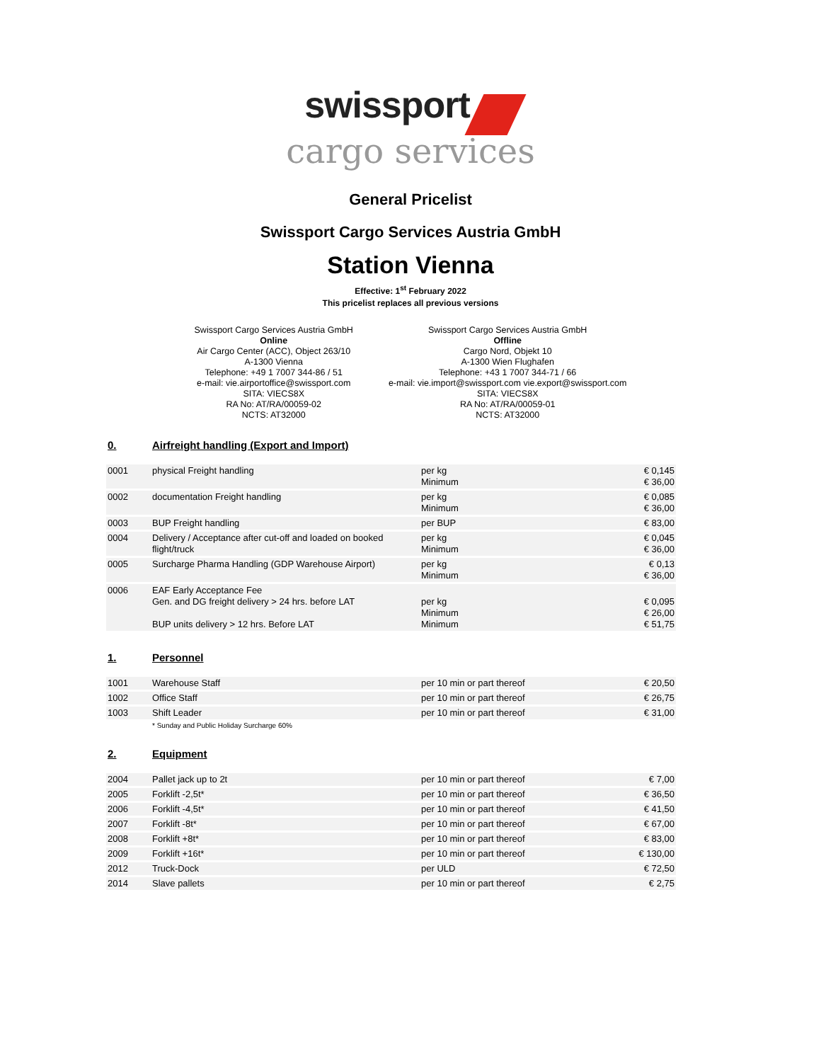swissport
cargo services
General Pricelist
Swissport Cargo Services Austria GmbH
Station Vienna
Effective: 1<sup>st</sup> February 2022
This pricelist replaces all previous versions
Swissport Cargo Services Austria GmbH
Online
Air Cargo Center (ACC), Object 263/10
A-1300 Vienna
Telephone: +49 1 7007 344-86 / 51
e-mail: vie.airportoffice@swissport.com
SITA: VIECS8X
RA No: AT/RA/00059-02
NCTS: AT32000
Swissport Cargo Services Austria GmbH
Offline
Cargo Nord, Objekt 10
A-1300 Wien Flughafen
Telephone: +43 1 7007 344-71 / 66
e-mail: vie.import@swissport.com vie.export@swissport.com
SITA: VIECS8X
RA No: AT/RA/00059-01
NCTS: AT32000
0. Airfreight handling (Export and Import)
| 0001 | physical Freight handling | per kg Minimum | € 0,145 € 36,00 |
| 0002 | documentation Freight handling | per kg Minimum | € 0,085 € 36,00 |
| 0003 | BUP Freight handling | per BUP | € 83,00 |
| 0004 | Delivery / Acceptance after cut-off and loaded on booked flight/truck | per kg Minimum | € 0,045 € 36,00 |
| 0005 | Surcharge Pharma Handling (GDP Warehouse Airport) | per kg Minimum | € 0,13 € 36,00 |
| 0006 | EAF Early Acceptance Fee Gen. and DG freight delivery > 24 hrs. before LAT BUP units delivery > 12 hrs. Before LAT | per kg Minimum Minimum | € 0,095 € 26,00 € 51,75 |
1. Personnel
| 1001 | Warehouse Staff | per 10 min or part thereof | € 20,50 |
| 1002 | Office Staff | per 10 min or part thereof | € 26,75 |
| 1003 | Shift Leader | per 10 min or part thereof | € 31,00 |
* Sunday and Public Holiday Surcharge 60%
2. Equipment
| 2004 | Pallet jack up to 2t | per 10 min or part thereof | € 7,00 |
| 2005 | Forklift -2,5t* | per 10 min or part thereof | € 36,50 |
| 2006 | Forklift -4,5t* | per 10 min or part thereof | € 41,50 |
| 2007 | Forklift -8t* | per 10 min or part thereof | € 67,00 |
| 2008 | Forklift +8t* | per 10 min or part thereof | € 83,00 |
| 2009 | Forklift +16t* | per 10 min or part thereof | € 130,00 |
| 2012 | Truck-Dock | per ULD | € 72,50 |
| 2014 | Slave pallets | per 10 min or part thereof | € 2,75 |